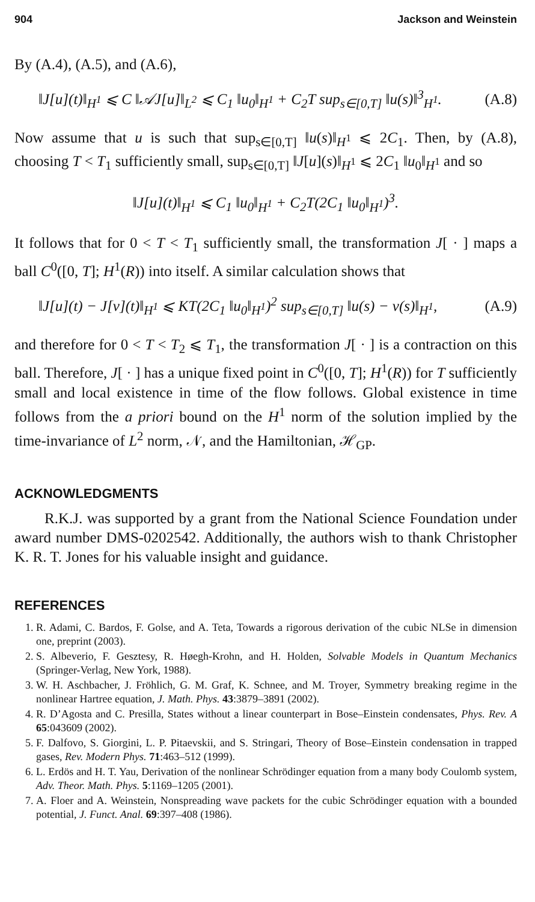904 Jackson and Weinstein
By (A.4), (A.5), and (A.6),
‖J[u](t)‖<sub>H<sup>1</sup></sub> ⩽ C ‖𝒜J[u]‖<sub>L<sup>2</sup></sub> ⩽ C<sub>1</sub> ‖u<sub>0</sub>‖<sub>H<sup>1</sup></sub> + C<sub>2</sub>T sup<sub>s∈[0,T]</sub> ‖u(s)‖<sup>3</sup><sub>H<sup>1</sup></sub>. (A.8)
Now assume that u is such that sup<sub>s∈[0,T]</sub> ‖u(s)‖<sub>H<sup>1</sup></sub> ⩽ 2C<sub>1</sub>. Then, by (A.8), choosing T < T<sub>1</sub> sufficiently small, sup<sub>s∈[0,T]</sub> ‖J[u](s)‖<sub>H<sup>1</sup></sub> ⩽ 2C<sub>1</sub> ‖u<sub>0</sub>‖<sub>H<sup>1</sup></sub> and so
‖J[u](t)‖<sub>H<sup>1</sup></sub> ⩽ C<sub>1</sub> ‖u<sub>0</sub>‖<sub>H<sup>1</sup></sub> + C<sub>2</sub>T(2C<sub>1</sub> ‖u<sub>0</sub>‖<sub>H<sup>1</sup></sub>)<sup>3</sup>.
It follows that for 0 < T < T<sub>1</sub> sufficiently small, the transformation J[ · ] maps a ball C<sup>0</sup>([0, T]; H<sup>1</sup>(R)) into itself. A similar calculation shows that
‖J[u](t) − J[v](t)‖<sub>H<sup>1</sup></sub> ⩽ KT(2C<sub>1</sub> ‖u<sub>0</sub>‖<sub>H<sup>1</sup></sub>)<sup>2</sup> sup<sub>s∈[0,T]</sub> ‖u(s) − v(s)‖<sub>H<sup>1</sup></sub>, (A.9)
and therefore for 0 < T < T<sub>2</sub> ⩽ T<sub>1</sub>, the transformation J[ · ] is a contraction on this ball. Therefore, J[ · ] has a unique fixed point in C<sup>0</sup>([0, T]; H<sup>1</sup>(R)) for T sufficiently small and local existence in time of the flow follows. Global existence in time follows from the a priori bound on the H<sup>1</sup> norm of the solution implied by the time-invariance of L<sup>2</sup> norm, 𝒩, and the Hamiltonian, ℋ<sub>GP</sub>.
ACKNOWLEDGMENTS
R.K.J. was supported by a grant from the National Science Foundation under award number DMS-0202542. Additionally, the authors wish to thank Christopher K. R. T. Jones for his valuable insight and guidance.
REFERENCES
1. R. Adami, C. Bardos, F. Golse, and A. Teta, Towards a rigorous derivation of the cubic NLSe in dimension one, preprint (2003).
2. S. Albeverio, F. Gesztesy, R. Høegh-Krohn, and H. Holden, Solvable Models in Quantum Mechanics (Springer-Verlag, New York, 1988).
3. W. H. Aschbacher, J. Fröhlich, G. M. Graf, K. Schnee, and M. Troyer, Symmetry breaking regime in the nonlinear Hartree equation, J. Math. Phys. 43:3879–3891 (2002).
4. R. D’Agosta and C. Presilla, States without a linear counterpart in Bose–Einstein condensates, Phys. Rev. A 65:043609 (2002).
5. F. Dalfovo, S. Giorgini, L. P. Pitaevskii, and S. Stringari, Theory of Bose–Einstein condensation in trapped gases, Rev. Modern Phys. 71:463–512 (1999).
6. L. Erdös and H. T. Yau, Derivation of the nonlinear Schrödinger equation from a many body Coulomb system, Adv. Theor. Math. Phys. 5:1169–1205 (2001).
7. A. Floer and A. Weinstein, Nonspreading wave packets for the cubic Schrödinger equation with a bounded potential, J. Funct. Anal. 69:397–408 (1986).